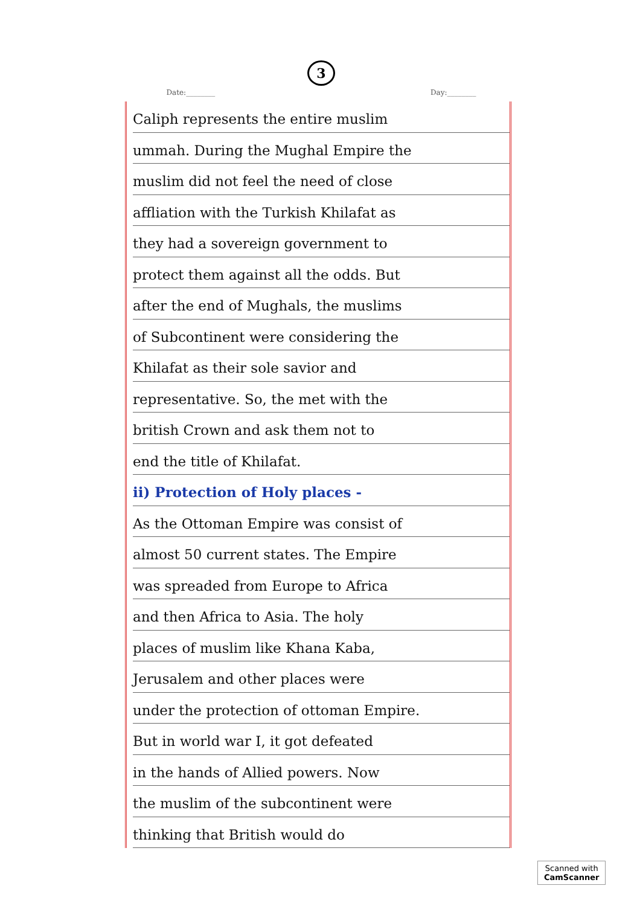3
Date:________ Day:________
Caliph represents the entire muslim
ummah. During the Mughal Empire the
muslim did not feel the need of close
affliation with the Turkish Khilafat as
they had a sovereign government to
protect them against all the odds. But
after the end of Mughals, the muslims
of Subcontinent were considering the
Khilafat as their sole savior and
representative. So, the met with the
british Crown and ask them not to
end the title of Khilafat.
ii) Protection of Holy places -
As the Ottoman Empire was consist of
almost 50 current states. The Empire
was spreaded from Europe to Africa
and then Africa to Asia. The holy
places of muslim like Khana Kaba,
Jerusalem and other places were
under the protection of ottoman Empire.
But in world war I, it got defeated
in the hands of Allied powers. Now
the muslim of the subcontinent were
thinking that British would do
Scanned with
CamScanner